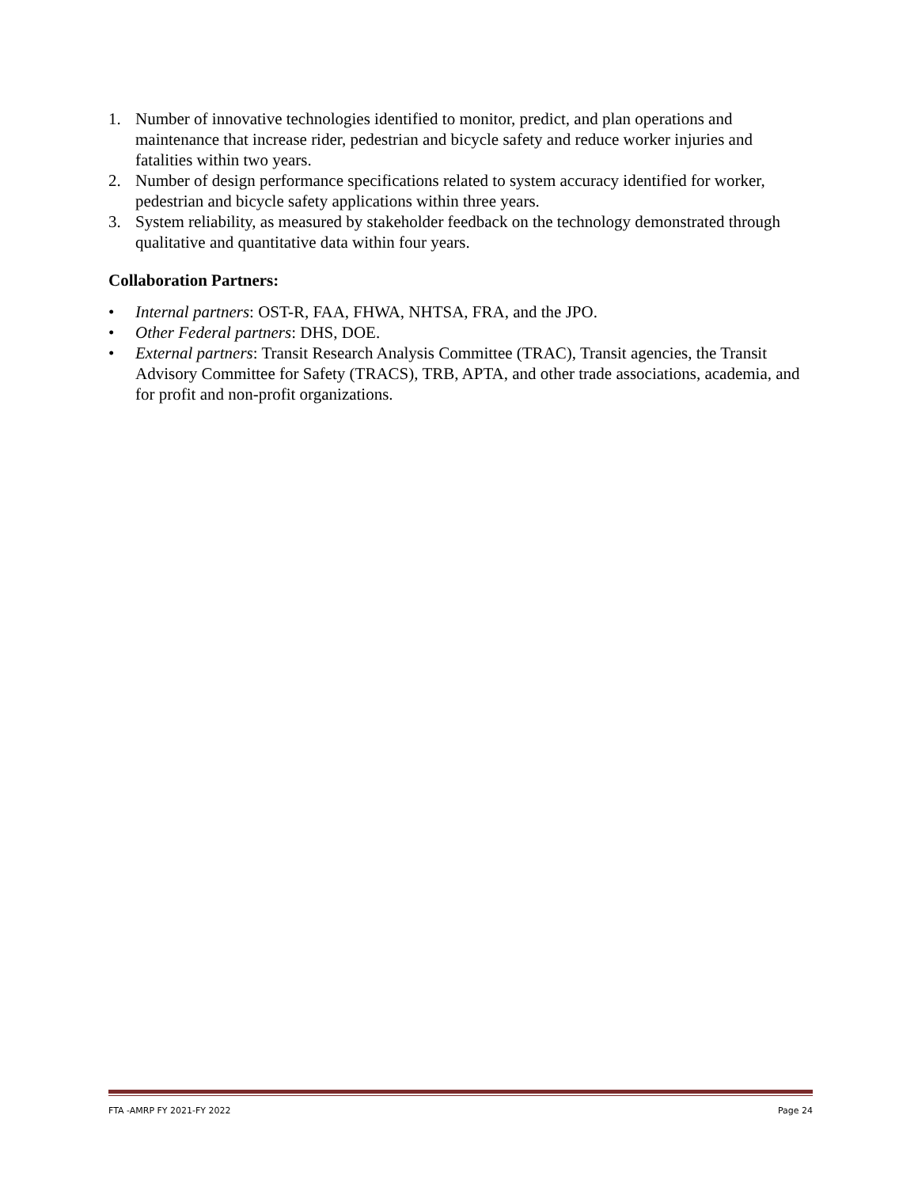1. Number of innovative technologies identified to monitor, predict, and plan operations and maintenance that increase rider, pedestrian and bicycle safety and reduce worker injuries and fatalities within two years.
2. Number of design performance specifications related to system accuracy identified for worker, pedestrian and bicycle safety applications within three years.
3. System reliability, as measured by stakeholder feedback on the technology demonstrated through qualitative and quantitative data within four years.
Collaboration Partners:
• Internal partners: OST-R, FAA, FHWA, NHTSA, FRA, and the JPO.
• Other Federal partners: DHS, DOE.
• External partners: Transit Research Analysis Committee (TRAC), Transit agencies, the Transit Advisory Committee for Safety (TRACS), TRB, APTA, and other trade associations, academia, and for profit and non-profit organizations.
FTA -AMRP FY 2021-FY 2022 Page 24